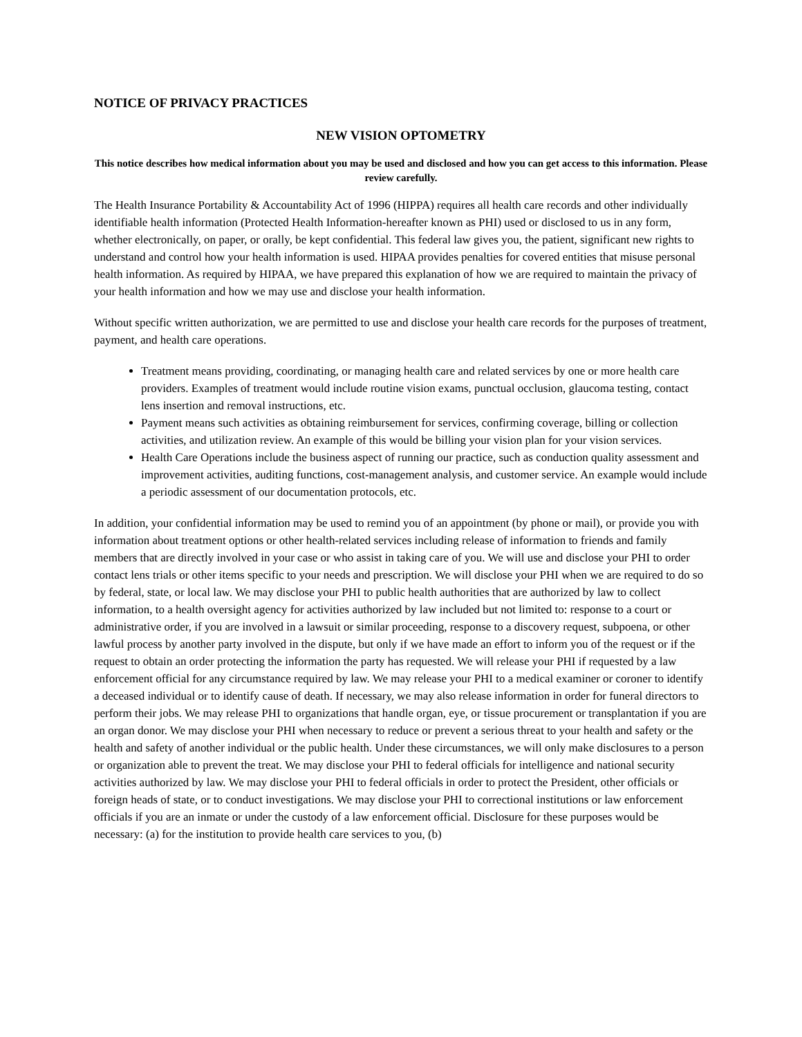NOTICE OF PRIVACY PRACTICES
NEW VISION OPTOMETRY
This notice describes how medical information about you may be used and disclosed and how you can get access to this information. Please review carefully.
The Health Insurance Portability & Accountability Act of 1996 (HIPPA) requires all health care records and other individually identifiable health information (Protected Health Information-hereafter known as PHI) used or disclosed to us in any form, whether electronically, on paper, or orally, be kept confidential. This federal law gives you, the patient, significant new rights to understand and control how your health information is used. HIPAA provides penalties for covered entities that misuse personal health information. As required by HIPAA, we have prepared this explanation of how we are required to maintain the privacy of your health information and how we may use and disclose your health information.
Without specific written authorization, we are permitted to use and disclose your health care records for the purposes of treatment, payment, and health care operations.
Treatment means providing, coordinating, or managing health care and related services by one or more health care providers. Examples of treatment would include routine vision exams, punctual occlusion, glaucoma testing, contact lens insertion and removal instructions, etc.
Payment means such activities as obtaining reimbursement for services, confirming coverage, billing or collection activities, and utilization review. An example of this would be billing your vision plan for your vision services.
Health Care Operations include the business aspect of running our practice, such as conduction quality assessment and improvement activities, auditing functions, cost-management analysis, and customer service. An example would include a periodic assessment of our documentation protocols, etc.
In addition, your confidential information may be used to remind you of an appointment (by phone or mail), or provide you with information about treatment options or other health-related services including release of information to friends and family members that are directly involved in your case or who assist in taking care of you. We will use and disclose your PHI to order contact lens trials or other items specific to your needs and prescription. We will disclose your PHI when we are required to do so by federal, state, or local law. We may disclose your PHI to public health authorities that are authorized by law to collect information, to a health oversight agency for activities authorized by law included but not limited to: response to a court or administrative order, if you are involved in a lawsuit or similar proceeding, response to a discovery request, subpoena, or other lawful process by another party involved in the dispute, but only if we have made an effort to inform you of the request or if the request to obtain an order protecting the information the party has requested. We will release your PHI if requested by a law enforcement official for any circumstance required by law. We may release your PHI to a medical examiner or coroner to identify a deceased individual or to identify cause of death. If necessary, we may also release information in order for funeral directors to perform their jobs. We may release PHI to organizations that handle organ, eye, or tissue procurement or transplantation if you are an organ donor. We may disclose your PHI when necessary to reduce or prevent a serious threat to your health and safety or the health and safety of another individual or the public health. Under these circumstances, we will only make disclosures to a person or organization able to prevent the treat. We may disclose your PHI to federal officials for intelligence and national security activities authorized by law. We may disclose your PHI to federal officials in order to protect the President, other officials or foreign heads of state, or to conduct investigations. We may disclose your PHI to correctional institutions or law enforcement officials if you are an inmate or under the custody of a law enforcement official. Disclosure for these purposes would be necessary: (a) for the institution to provide health care services to you, (b)